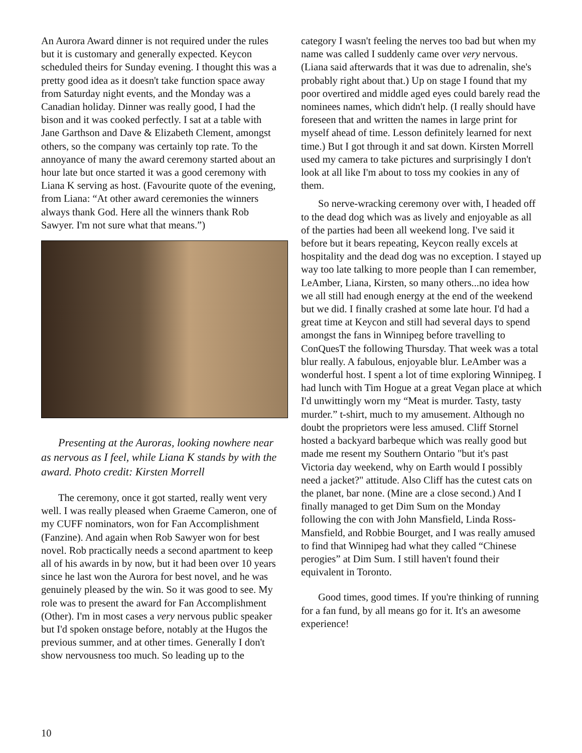An Aurora Award dinner is not required under the rules but it is customary and generally expected. Keycon scheduled theirs for Sunday evening. I thought this was a pretty good idea as it doesn't take function space away from Saturday night events, and the Monday was a Canadian holiday. Dinner was really good, I had the bison and it was cooked perfectly. I sat at a table with Jane Garthson and Dave & Elizabeth Clement, amongst others, so the company was certainly top rate. To the annoyance of many the award ceremony started about an hour late but once started it was a good ceremony with Liana K serving as host. (Favourite quote of the evening, from Liana: “At other award ceremonies the winners always thank God. Here all the winners thank Rob Sawyer. I'm not sure what that means.”)
Presenting at the Auroras, looking nowhere near as nervous as I feel, while Liana K stands by with the award. Photo credit: Kirsten Morrell
The ceremony, once it got started, really went very well. I was really pleased when Graeme Cameron, one of my CUFF nominators, won for Fan Accomplishment (Fanzine). And again when Rob Sawyer won for best novel. Rob practically needs a second apartment to keep all of his awards in by now, but it had been over 10 years since he last won the Aurora for best novel, and he was genuinely pleased by the win. So it was good to see. My role was to present the award for Fan Accomplishment (Other). I'm in most cases a very nervous public speaker but I'd spoken onstage before, notably at the Hugos the previous summer, and at other times. Generally I don't show nervousness too much. So leading up to the
category I wasn't feeling the nerves too bad but when my name was called I suddenly came over very nervous. (Liana said afterwards that it was due to adrenalin, she's probably right about that.) Up on stage I found that my poor overtired and middle aged eyes could barely read the nominees names, which didn't help. (I really should have foreseen that and written the names in large print for myself ahead of time. Lesson definitely learned for next time.) But I got through it and sat down. Kirsten Morrell used my camera to take pictures and surprisingly I don't look at all like I'm about to toss my cookies in any of them.
So nerve-wracking ceremony over with, I headed off to the dead dog which was as lively and enjoyable as all of the parties had been all weekend long. I've said it before but it bears repeating, Keycon really excels at hospitality and the dead dog was no exception. I stayed up way too late talking to more people than I can remember, LeAmber, Liana, Kirsten, so many others...no idea how we all still had enough energy at the end of the weekend but we did. I finally crashed at some late hour. I'd had a great time at Keycon and still had several days to spend amongst the fans in Winnipeg before travelling to ConQuesT the following Thursday. That week was a total blur really. A fabulous, enjoyable blur. LeAmber was a wonderful host. I spent a lot of time exploring Winnipeg. I had lunch with Tim Hogue at a great Vegan place at which I'd unwittingly worn my “Meat is murder. Tasty, tasty murder.” t-shirt, much to my amusement. Although no doubt the proprietors were less amused. Cliff Stornel hosted a backyard barbeque which was really good but made me resent my Southern Ontario "but it's past Victoria day weekend, why on Earth would I possibly need a jacket?" attitude. Also Cliff has the cutest cats on the planet, bar none. (Mine are a close second.) And I finally managed to get Dim Sum on the Monday following the con with John Mansfield, Linda Ross-Mansfield, and Robbie Bourget, and I was really amused to find that Winnipeg had what they called “Chinese perogies” at Dim Sum. I still haven't found their equivalent in Toronto.
Good times, good times. If you're thinking of running for a fan fund, by all means go for it. It's an awesome experience!
10